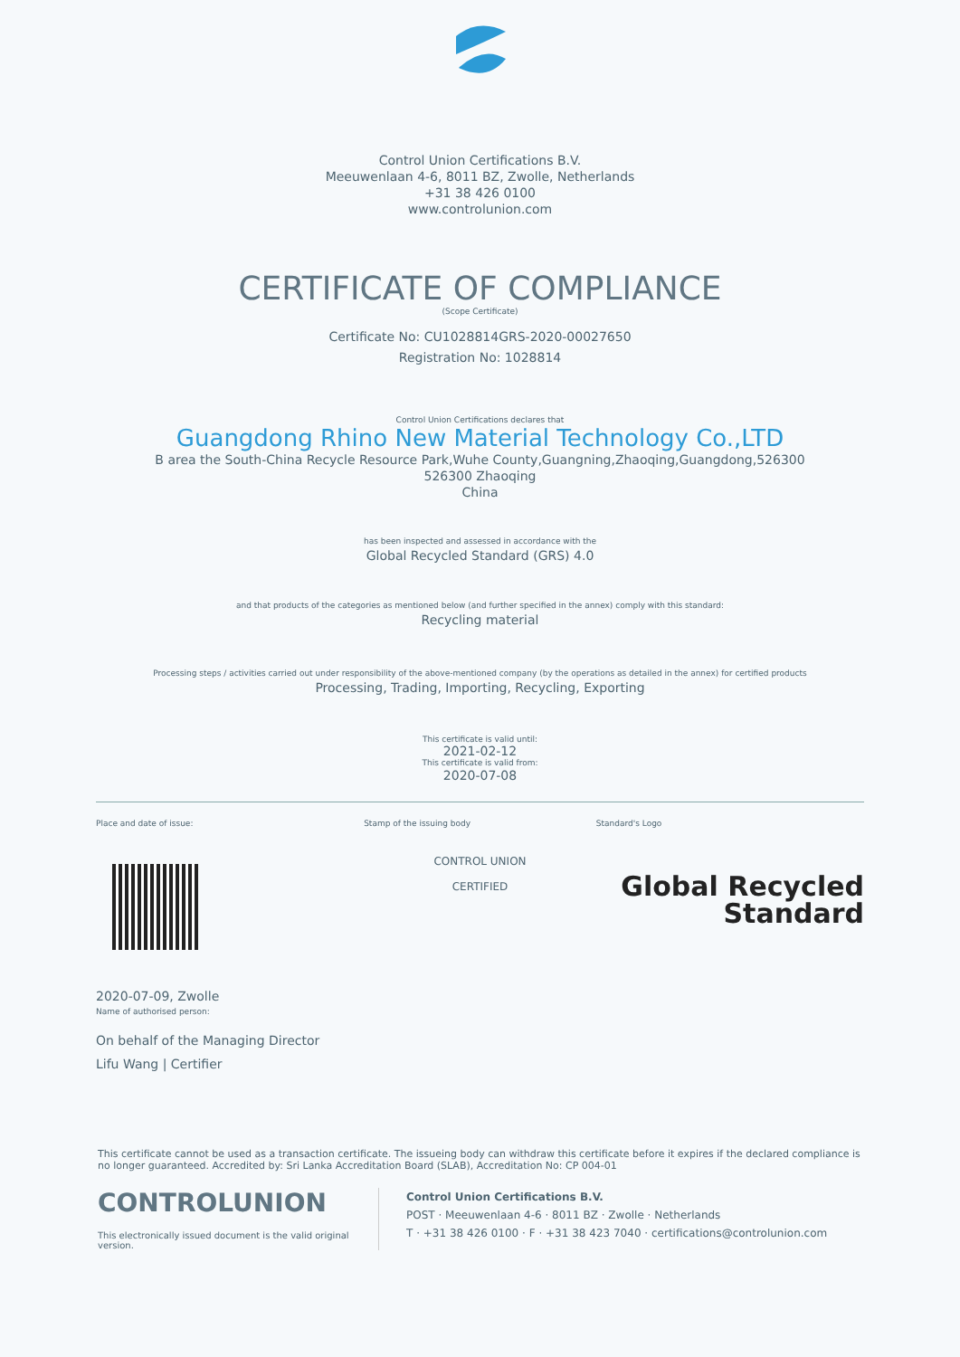Control Union Certifications B.V.
Meeuwenlaan 4-6, 8011 BZ, Zwolle, Netherlands
+31 38 426 0100
www.controlunion.com
CERTIFICATE OF COMPLIANCE
(Scope Certificate)
Certificate No: CU1028814GRS-2020-00027650
Registration No: 1028814
Control Union Certifications declares that
Guangdong Rhino New Material Technology Co.,LTD
B area the South-China Recycle Resource Park,Wuhe County,Guangning,Zhaoqing,Guangdong,526300
526300 Zhaoqing
China
has been inspected and assessed in accordance with the
Global Recycled Standard (GRS) 4.0
and that products of the categories as mentioned below (and further specified in the annex) comply with this standard:
Recycling material
Processing steps / activities carried out under responsibility of the above-mentioned company (by the operations as detailed in the annex) for certified products
Processing, Trading, Importing, Recycling, Exporting
This certificate is valid until:
2021-02-12
This certificate is valid from:
2020-07-08
Place and date of issue:
2020-07-09, Zwolle
Name of authorised person:
On behalf of the Managing Director
Lifu Wang | Certifier
Stamp of the issuing body
CONTROL UNION
CERTIFIED
Standard's Logo
Global Recycled
Standard
This certificate cannot be used as a transaction certificate. The issueing body can withdraw this certificate before it expires if the declared compliance is no longer guaranteed. Accredited by: Sri Lanka Accreditation Board (SLAB), Accreditation No: CP 004-01
CONTROLUNION
This electronically issued document is the valid original version.
Control Union Certifications B.V.
POST · Meeuwenlaan 4-6 · 8011 BZ · Zwolle · Netherlands
T · +31 38 426 0100 · F · +31 38 423 7040 · certifications@controlunion.com